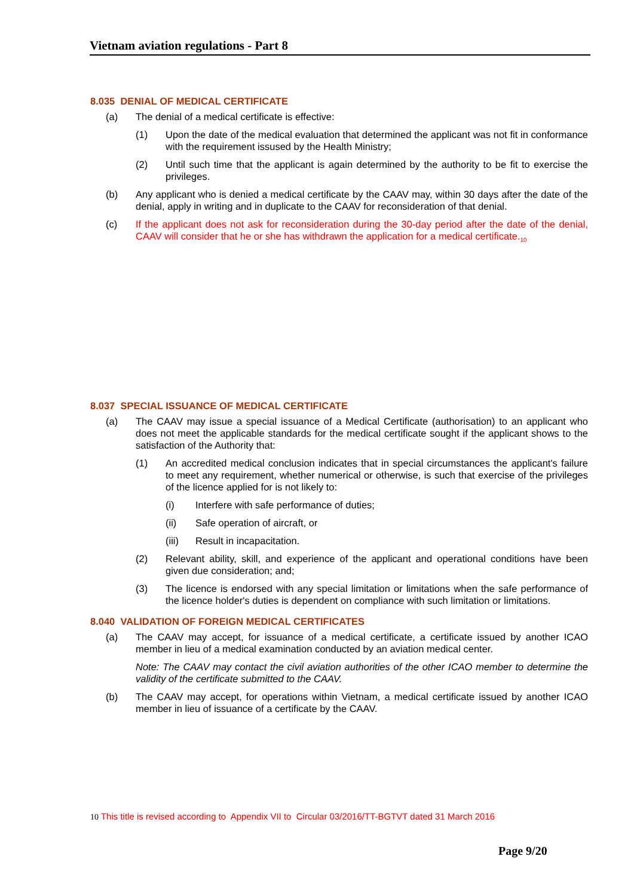Vietnam aviation regulations - Part 8
8.035 DENIAL OF MEDICAL CERTIFICATE
(a) The denial of a medical certificate is effective:
(1) Upon the date of the medical evaluation that determined the applicant was not fit in conformance with the requirement issused by the Health Ministry;
(2) Until such time that the applicant is again determined by the authority to be fit to exercise the privileges.
(b) Any applicant who is denied a medical certificate by the CAAV may, within 30 days after the date of the denial, apply in writing and in duplicate to the CAAV for reconsideration of that denial.
(c) If the applicant does not ask for reconsideration during the 30-day period after the date of the denial, CAAV will consider that he or she has withdrawn the application for a medical certificate.<sub>10</sub>
8.037 SPECIAL ISSUANCE OF MEDICAL CERTIFICATE
(a) The CAAV may issue a special issuance of a Medical Certificate (authorisation) to an applicant who does not meet the applicable standards for the medical certificate sought if the applicant shows to the satisfaction of the Authority that:
(1) An accredited medical conclusion indicates that in special circumstances the applicant's failure to meet any requirement, whether numerical or otherwise, is such that exercise of the privileges of the licence applied for is not likely to:
(i) Interfere with safe performance of duties;
(ii) Safe operation of aircraft, or
(iii) Result in incapacitation.
(2) Relevant ability, skill, and experience of the applicant and operational conditions have been given due consideration; and;
(3) The licence is endorsed with any special limitation or limitations when the safe performance of the licence holder's duties is dependent on compliance with such limitation or limitations.
8.040 VALIDATION OF FOREIGN MEDICAL CERTIFICATES
(a) The CAAV may accept, for issuance of a medical certificate, a certificate issued by another ICAO member in lieu of a medical examination conducted by an aviation medical center.
Note: The CAAV may contact the civil aviation authorities of the other ICAO member to determine the validity of the certificate submitted to the CAAV.
(b) The CAAV may accept, for operations within Vietnam, a medical certificate issued by another ICAO member in lieu of issuance of a certificate by the CAAV.
10 This title is revised according to Appendix VII to Circular 03/2016/TT-BGTVT dated 31 March 2016
Page 9/20